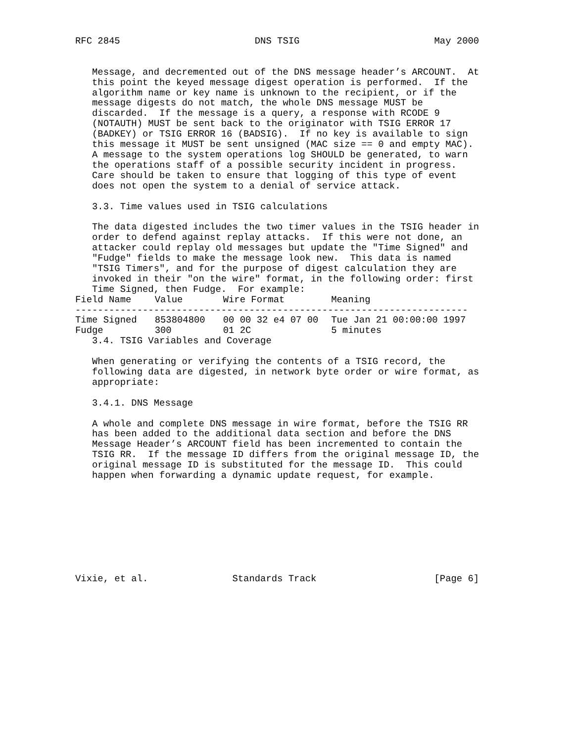RFC 2845                        DNS TSIG                        May 2000


   Message, and decremented out of the DNS message header’s ARCOUNT.  At
   this point the keyed message digest operation is performed.  If the
   algorithm name or key name is unknown to the recipient, or if the
   message digests do not match, the whole DNS message MUST be
   discarded.  If the message is a query, a response with RCODE 9
   (NOTAUTH) MUST be sent back to the originator with TSIG ERROR 17
   (BADKEY) or TSIG ERROR 16 (BADSIG).  If no key is available to sign
   this message it MUST be sent unsigned (MAC size == 0 and empty MAC).
   A message to the system operations log SHOULD be generated, to warn
   the operations staff of a possible security incident in progress.
   Care should be taken to ensure that logging of this type of event
   does not open the system to a denial of service attack.

   3.3. Time values used in TSIG calculations

   The data digested includes the two timer values in the TSIG header in
   order to defend against replay attacks.  If this were not done, an
   attacker could replay old messages but update the "Time Signed" and
   "Fudge" fields to make the message look new.  This data is named
   "TSIG Timers", and for the purpose of digest calculation they are
   invoked in their "on the wire" format, in the following order: first
   Time Signed, then Fudge.  For example:
| Field Name | Value | Wire Format | Meaning |
| --- | --- | --- | --- |
| ---------------------------------------------------------------------- | | | |
| Time Signed | 853804800 | 00 00 32 e4 07 00 | Tue Jan 21 00:00:00 1997 |
| Fudge | 300 | 01 2C | 5 minutes |
   3.4. TSIG Variables and Coverage

   When generating or verifying the contents of a TSIG record, the
   following data are digested, in network byte order or wire format, as
   appropriate:

   3.4.1. DNS Message

   A whole and complete DNS message in wire format, before the TSIG RR
   has been added to the additional data section and before the DNS
   Message Header’s ARCOUNT field has been incremented to contain the
   TSIG RR.  If the message ID differs from the original message ID, the
   original message ID is substituted for the message ID.  This could
   happen when forwarding a dynamic update request, for example.









Vixie, et al.               Standards Track                     [Page 6]